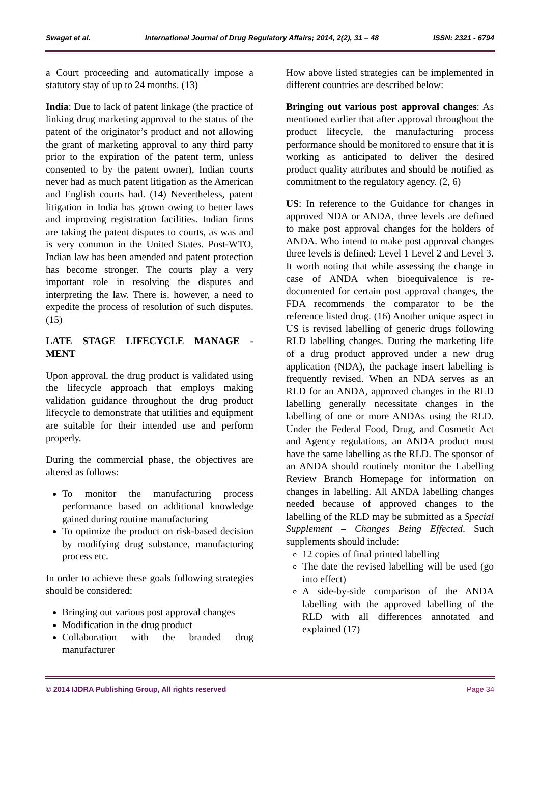Swagat et al. International Journal of Drug Regulatory Affairs; 2014, 2(2), 31 – 48 ISSN: 2321 - 6794
a Court proceeding and automatically impose a statutory stay of up to 24 months. (13)
India: Due to lack of patent linkage (the practice of linking drug marketing approval to the status of the patent of the originator’s product and not allowing the grant of marketing approval to any third party prior to the expiration of the patent term, unless consented to by the patent owner), Indian courts never had as much patent litigation as the American and English courts had. (14) Nevertheless, patent litigation in India has grown owing to better laws and improving registration facilities. Indian firms are taking the patent disputes to courts, as was and is very common in the United States. Post-WTO, Indian law has been amended and patent protection has become stronger. The courts play a very important role in resolving the disputes and interpreting the law. There is, however, a need to expedite the process of resolution of such disputes. (15)
LATE STAGE LIFECYCLE MANAGE - MENT
Upon approval, the drug product is validated using the lifecycle approach that employs making validation guidance throughout the drug product lifecycle to demonstrate that utilities and equipment are suitable for their intended use and perform properly.
During the commercial phase, the objectives are altered as follows:
To monitor the manufacturing process performance based on additional knowledge gained during routine manufacturing
To optimize the product on risk-based decision by modifying drug substance, manufacturing process etc.
In order to achieve these goals following strategies should be considered:
Bringing out various post approval changes
Modification in the drug product
Collaboration with the branded drug manufacturer
How above listed strategies can be implemented in different countries are described below:
Bringing out various post approval changes: As mentioned earlier that after approval throughout the product lifecycle, the manufacturing process performance should be monitored to ensure that it is working as anticipated to deliver the desired product quality attributes and should be notified as commitment to the regulatory agency. (2, 6)
US: In reference to the Guidance for changes in approved NDA or ANDA, three levels are defined to make post approval changes for the holders of ANDA. Who intend to make post approval changes three levels is defined: Level 1 Level 2 and Level 3. It worth noting that while assessing the change in case of ANDA when bioequivalence is re-documented for certain post approval changes, the FDA recommends the comparator to be the reference listed drug. (16) Another unique aspect in US is revised labelling of generic drugs following RLD labelling changes. During the marketing life of a drug product approved under a new drug application (NDA), the package insert labelling is frequently revised. When an NDA serves as an RLD for an ANDA, approved changes in the RLD labelling generally necessitate changes in the labelling of one or more ANDAs using the RLD. Under the Federal Food, Drug, and Cosmetic Act and Agency regulations, an ANDA product must have the same labelling as the RLD. The sponsor of an ANDA should routinely monitor the Labelling Review Branch Homepage for information on changes in labelling. All ANDA labelling changes needed because of approved changes to the labelling of the RLD may be submitted as a Special Supplement – Changes Being Effected. Such supplements should include:
12 copies of final printed labelling
The date the revised labelling will be used (go into effect)
A side-by-side comparison of the ANDA labelling with the approved labelling of the RLD with all differences annotated and explained (17)
© 2014 IJDRA Publishing Group, All rights reserved Page 34